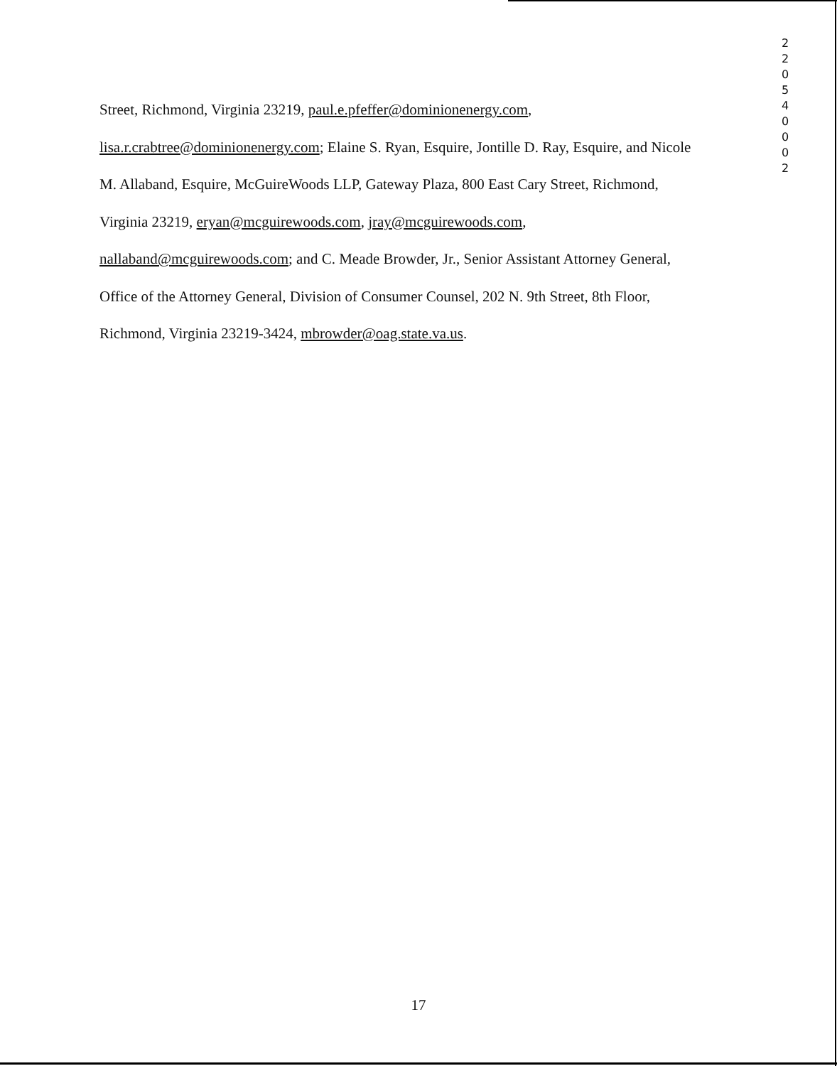2
2
0
5
4
0
0
0
2
Street, Richmond, Virginia 23219, paul.e.pfeffer@dominionenergy.com,
lisa.r.crabtree@dominionenergy.com; Elaine S. Ryan, Esquire, Jontille D. Ray, Esquire, and Nicole
M. Allaband, Esquire, McGuireWoods LLP, Gateway Plaza, 800 East Cary Street, Richmond,
Virginia 23219, eryan@mcguirewoods.com, jray@mcguirewoods.com,
nallaband@mcguirewoods.com; and C. Meade Browder, Jr., Senior Assistant Attorney General,
Office of the Attorney General, Division of Consumer Counsel, 202 N. 9th Street, 8th Floor,
Richmond, Virginia 23219-3424, mbrowder@oag.state.va.us.
17